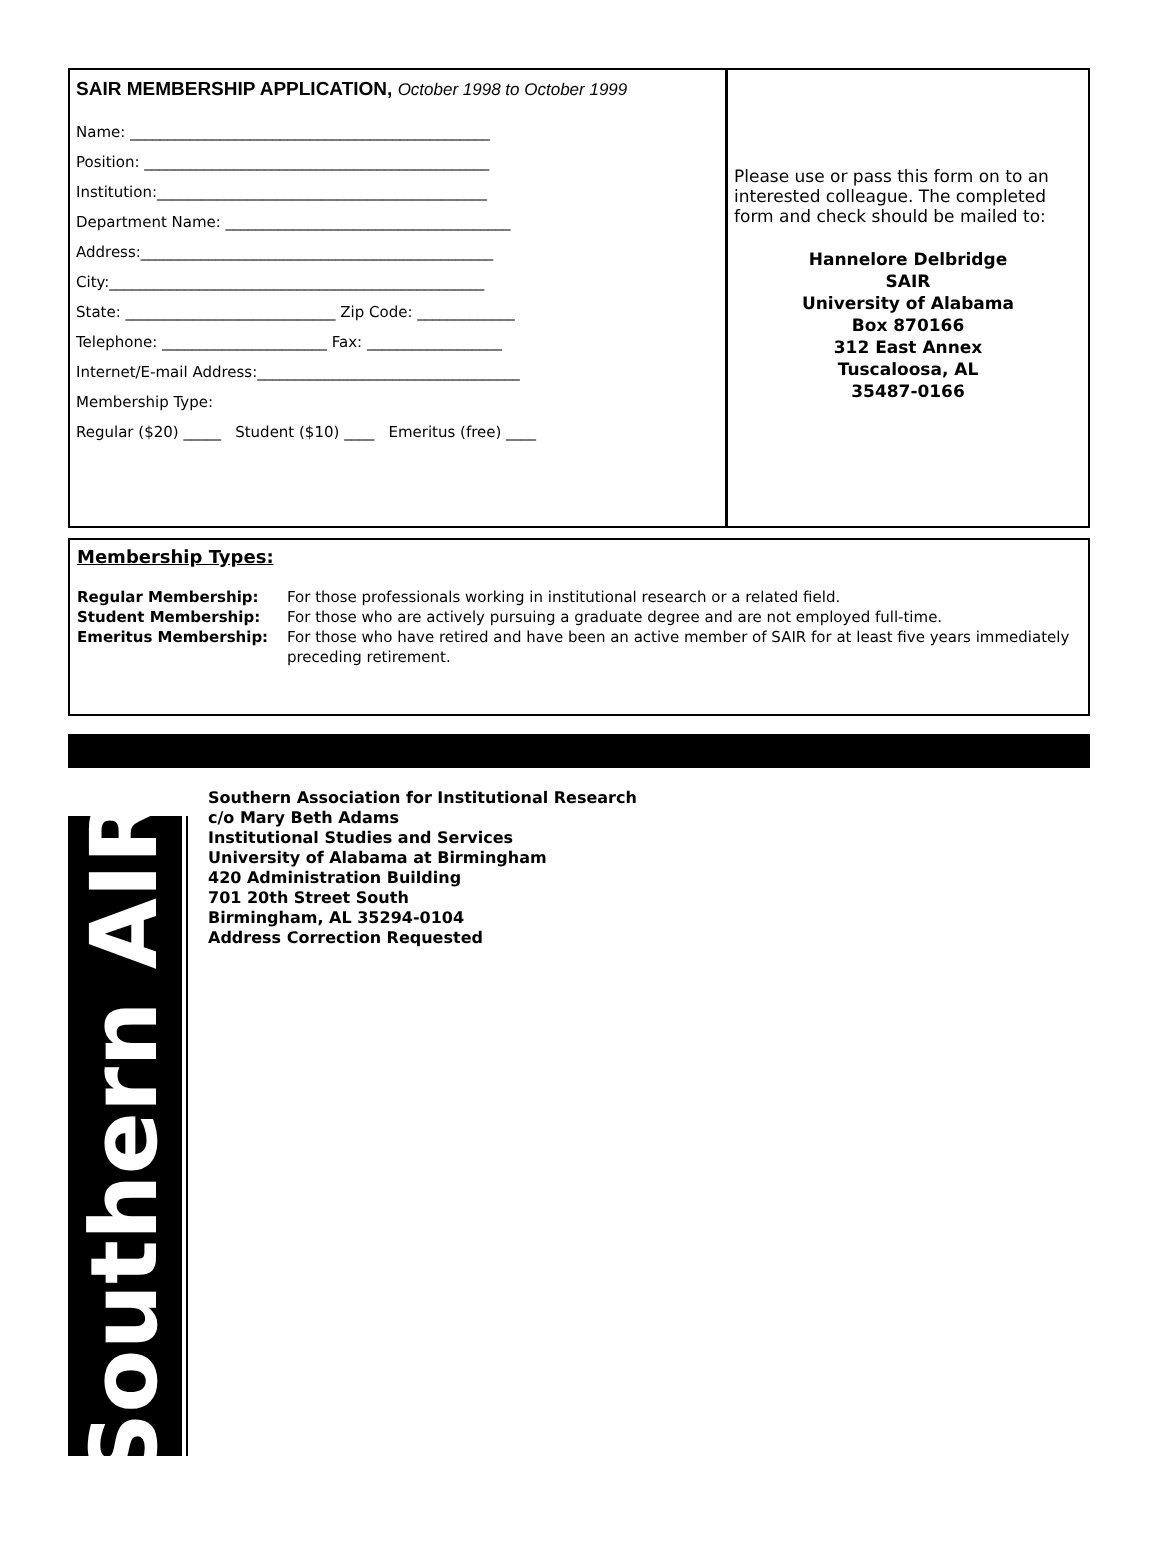SAIR MEMBERSHIP APPLICATION, October 1998 to October 1999
Name: ________________________________________________
Position: ______________________________________________
Institution:____________________________________________
Department Name: ______________________________________
Address:_______________________________________________
City:__________________________________________________
State: ____________________________ Zip Code: _____________
Telephone: ______________________ Fax: __________________
Internet/E-mail Address:___________________________________
Membership Type:
Regular ($20) _____ Student ($10) ____ Emeritus (free) ____
Please use or pass this form on to an interested colleague. The completed form and check should be mailed to:
Hannelore Delbridge
SAIR
University of Alabama
Box 870166
312 East Annex
Tuscaloosa, AL
35487-0166
Membership Types:
Regular Membership: For those professionals working in institutional research or a related field.
Student Membership: For those who are actively pursuing a graduate degree and are not employed full-time.
Emeritus Membership: For those who have retired and have been an active member of SAIR for at least five years immediately preceding retirement.
Southern AIR
Southern Association for Institutional Research
c/o Mary Beth Adams
Institutional Studies and Services
University of Alabama at Birmingham
420 Administration Building
701 20th Street South
Birmingham, AL 35294-0104
Address Correction Requested